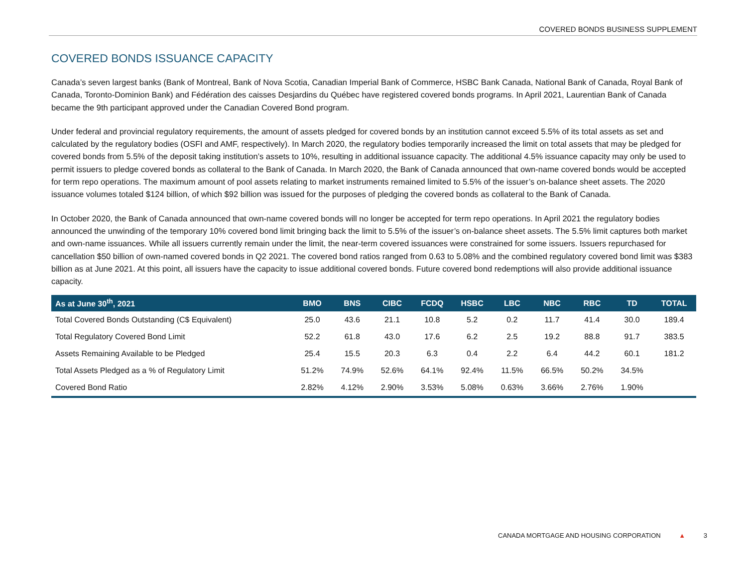COVERED BONDS BUSINESS SUPPLEMENT
COVERED BONDS ISSUANCE CAPACITY
Canada’s seven largest banks (Bank of Montreal, Bank of Nova Scotia, Canadian Imperial Bank of Commerce, HSBC Bank Canada, National Bank of Canada, Royal Bank of Canada, Toronto-Dominion Bank) and Fédération des caisses Desjardins du Québec have registered covered bonds programs. In April 2021, Laurentian Bank of Canada became the 9th participant approved under the Canadian Covered Bond program.
Under federal and provincial regulatory requirements, the amount of assets pledged for covered bonds by an institution cannot exceed 5.5% of its total assets as set and calculated by the regulatory bodies (OSFI and AMF, respectively). In March 2020, the regulatory bodies temporarily increased the limit on total assets that may be pledged for covered bonds from 5.5% of the deposit taking institution’s assets to 10%, resulting in additional issuance capacity. The additional 4.5% issuance capacity may only be used to permit issuers to pledge covered bonds as collateral to the Bank of Canada. In March 2020, the Bank of Canada announced that own-name covered bonds would be accepted for term repo operations. The maximum amount of pool assets relating to market instruments remained limited to 5.5% of the issuer’s on-balance sheet assets. The 2020 issuance volumes totaled $124 billion, of which $92 billion was issued for the purposes of pledging the covered bonds as collateral to the Bank of Canada.
In October 2020, the Bank of Canada announced that own-name covered bonds will no longer be accepted for term repo operations. In April 2021 the regulatory bodies announced the unwinding of the temporary 10% covered bond limit bringing back the limit to 5.5% of the issuer’s on-balance sheet assets. The 5.5% limit captures both market and own-name issuances. While all issuers currently remain under the limit, the near-term covered issuances were constrained for some issuers. Issuers repurchased for cancellation $50 billion of own-named covered bonds in Q2 2021. The covered bond ratios ranged from 0.63 to 5.08% and the combined regulatory covered bond limit was $383 billion as at June 2021. At this point, all issuers have the capacity to issue additional covered bonds. Future covered bond redemptions will also provide additional issuance capacity.
| As at June 30<sup>th</sup>, 2021 | BMO | BNS | CIBC | FCDQ | HSBC | LBC | NBC | RBC | TD | TOTAL |
| --- | --- | --- | --- | --- | --- | --- | --- | --- | --- | --- |
| Total Covered Bonds Outstanding (C$ Equivalent) | 25.0 | 43.6 | 21.1 | 10.8 | 5.2 | 0.2 | 11.7 | 41.4 | 30.0 | 189.4 |
| Total Regulatory Covered Bond Limit | 52.2 | 61.8 | 43.0 | 17.6 | 6.2 | 2.5 | 19.2 | 88.8 | 91.7 | 383.5 |
| Assets Remaining Available to be Pledged | 25.4 | 15.5 | 20.3 | 6.3 | 0.4 | 2.2 | 6.4 | 44.2 | 60.1 | 181.2 |
| Total Assets Pledged as a % of Regulatory Limit | 51.2% | 74.9% | 52.6% | 64.1% | 92.4% | 11.5% | 66.5% | 50.2% | 34.5% | |
| Covered Bond Ratio | 2.82% | 4.12% | 2.90% | 3.53% | 5.08% | 0.63% | 3.66% | 2.76% | 1.90% | |
CANADA MORTGAGE AND HOUSING CORPORATION ▲ 3